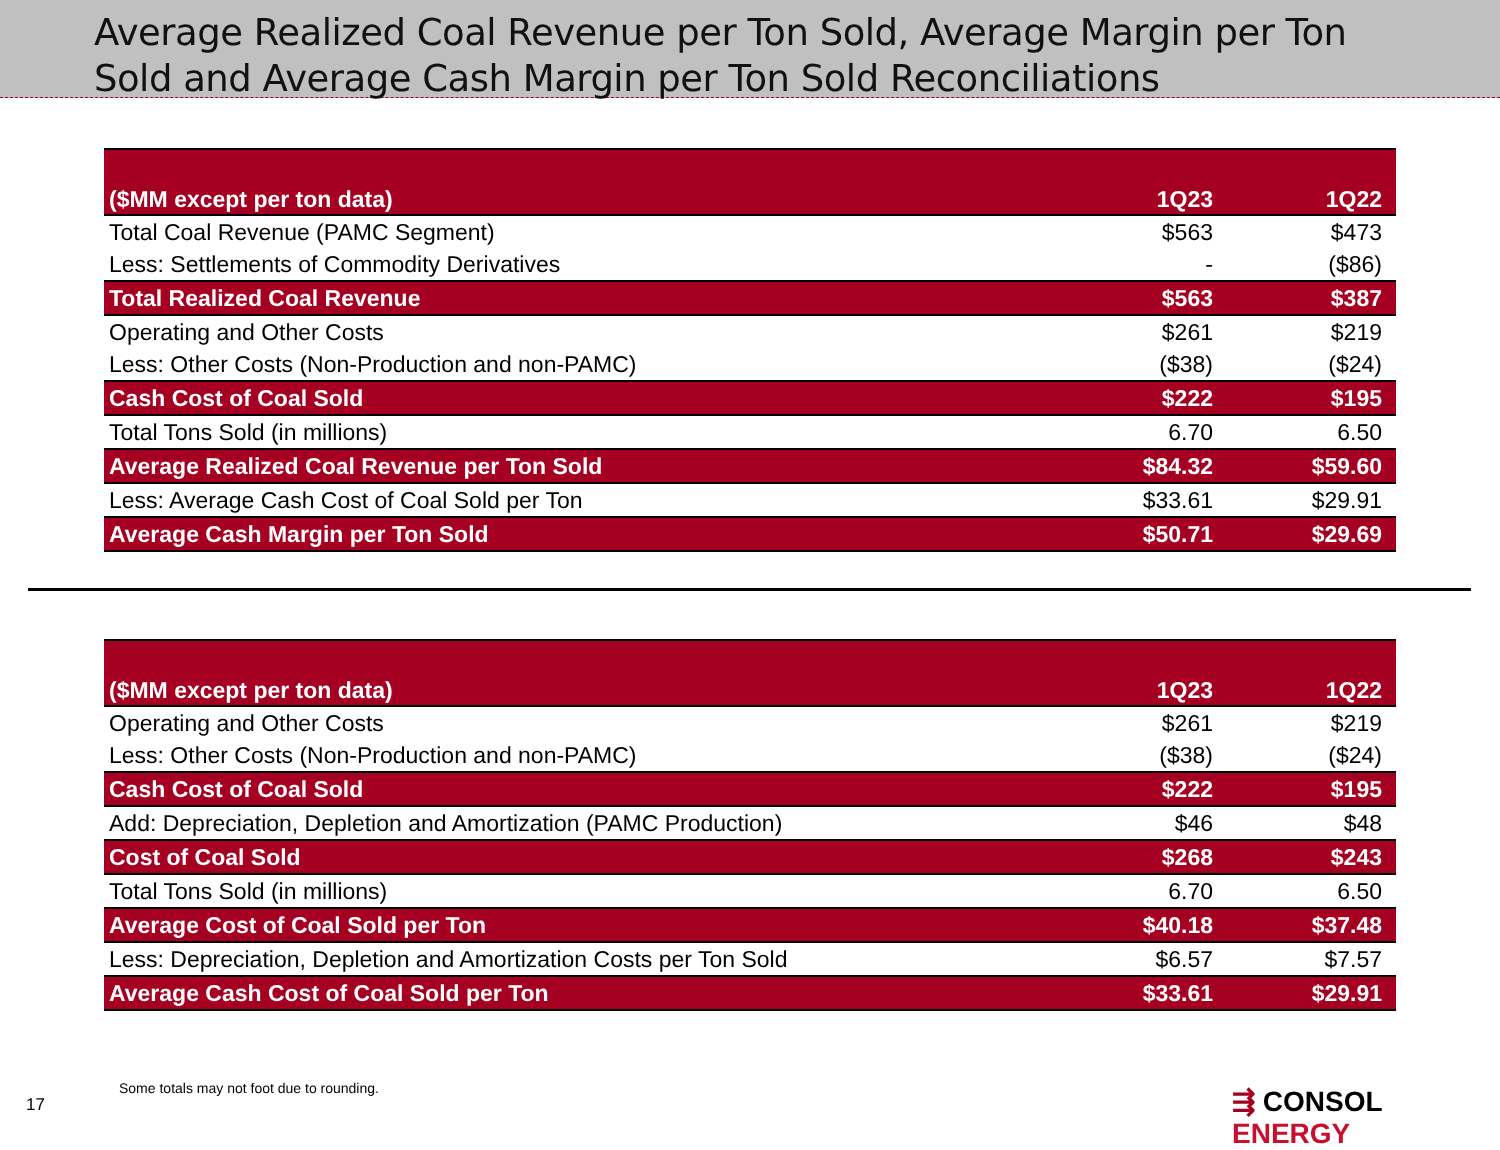Average Realized Coal Revenue per Ton Sold, Average Margin per Ton Sold and Average Cash Margin per Ton Sold Reconciliations
| ($MM except per ton data) | 1Q23 | 1Q22 |
| --- | --- | --- |
| Total Coal Revenue (PAMC Segment) | $563 | $473 |
| Less: Settlements of Commodity Derivatives | - | ($86) |
| Total Realized Coal Revenue | $563 | $387 |
| Operating and Other Costs | $261 | $219 |
| Less: Other Costs (Non-Production and non-PAMC) | ($38) | ($24) |
| Cash Cost of Coal Sold | $222 | $195 |
| Total Tons Sold (in millions) | 6.70 | 6.50 |
| Average Realized Coal Revenue per Ton Sold | $84.32 | $59.60 |
| Less: Average Cash Cost of Coal Sold per Ton | $33.61 | $29.91 |
| Average Cash Margin per Ton Sold | $50.71 | $29.69 |
| ($MM except per ton data) | 1Q23 | 1Q22 |
| --- | --- | --- |
| Operating and Other Costs | $261 | $219 |
| Less: Other Costs (Non-Production and non-PAMC) | ($38) | ($24) |
| Cash Cost of Coal Sold | $222 | $195 |
| Add: Depreciation, Depletion and Amortization (PAMC Production) | $46 | $48 |
| Cost of Coal Sold | $268 | $243 |
| Total Tons Sold (in millions) | 6.70 | 6.50 |
| Average Cost of Coal Sold per Ton | $40.18 | $37.48 |
| Less: Depreciation, Depletion and Amortization Costs per Ton Sold | $6.57 | $7.57 |
| Average Cash Cost of Coal Sold per Ton | $33.61 | $29.91 |
Some totals may not foot due to rounding.
17 ⇶ CONSOL ENERGY